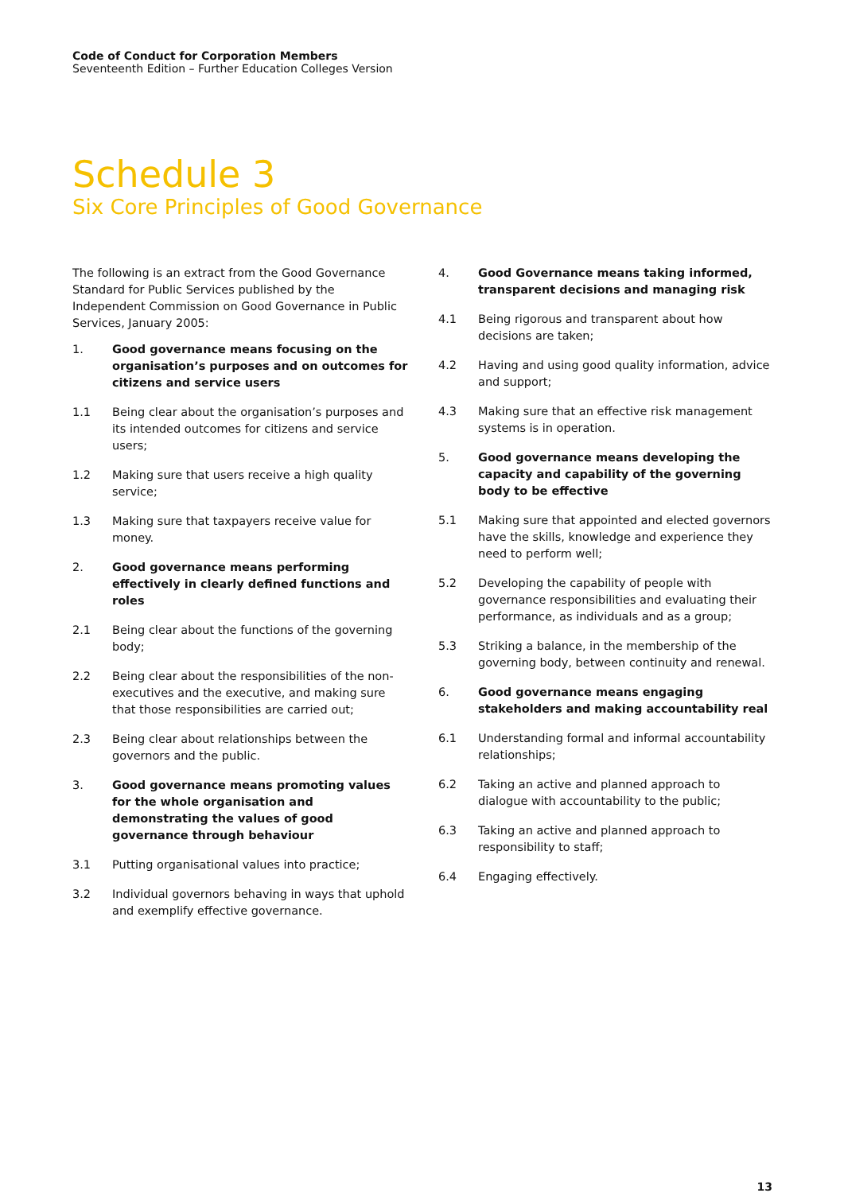Code of Conduct for Corporation Members
Seventeenth Edition – Further Education Colleges Version
Schedule 3
Six Core Principles of Good Governance
The following is an extract from the Good Governance Standard for Public Services published by the Independent Commission on Good Governance in Public Services, January 2005:
1. Good governance means focusing on the organisation’s purposes and on outcomes for citizens and service users
1.1 Being clear about the organisation’s purposes and its intended outcomes for citizens and service users;
1.2 Making sure that users receive a high quality service;
1.3 Making sure that taxpayers receive value for money.
2. Good governance means performing effectively in clearly defined functions and roles
2.1 Being clear about the functions of the governing body;
2.2 Being clear about the responsibilities of the non-executives and the executive, and making sure that those responsibilities are carried out;
2.3 Being clear about relationships between the governors and the public.
3. Good governance means promoting values for the whole organisation and demonstrating the values of good governance through behaviour
3.1 Putting organisational values into practice;
3.2 Individual governors behaving in ways that uphold and exemplify effective governance.
4. Good Governance means taking informed, transparent decisions and managing risk
4.1 Being rigorous and transparent about how decisions are taken;
4.2 Having and using good quality information, advice and support;
4.3 Making sure that an effective risk management systems is in operation.
5. Good governance means developing the capacity and capability of the governing body to be effective
5.1 Making sure that appointed and elected governors have the skills, knowledge and experience they need to perform well;
5.2 Developing the capability of people with governance responsibilities and evaluating their performance, as individuals and as a group;
5.3 Striking a balance, in the membership of the governing body, between continuity and renewal.
6. Good governance means engaging stakeholders and making accountability real
6.1 Understanding formal and informal accountability relationships;
6.2 Taking an active and planned approach to dialogue with accountability to the public;
6.3 Taking an active and planned approach to responsibility to staff;
6.4 Engaging effectively.
13